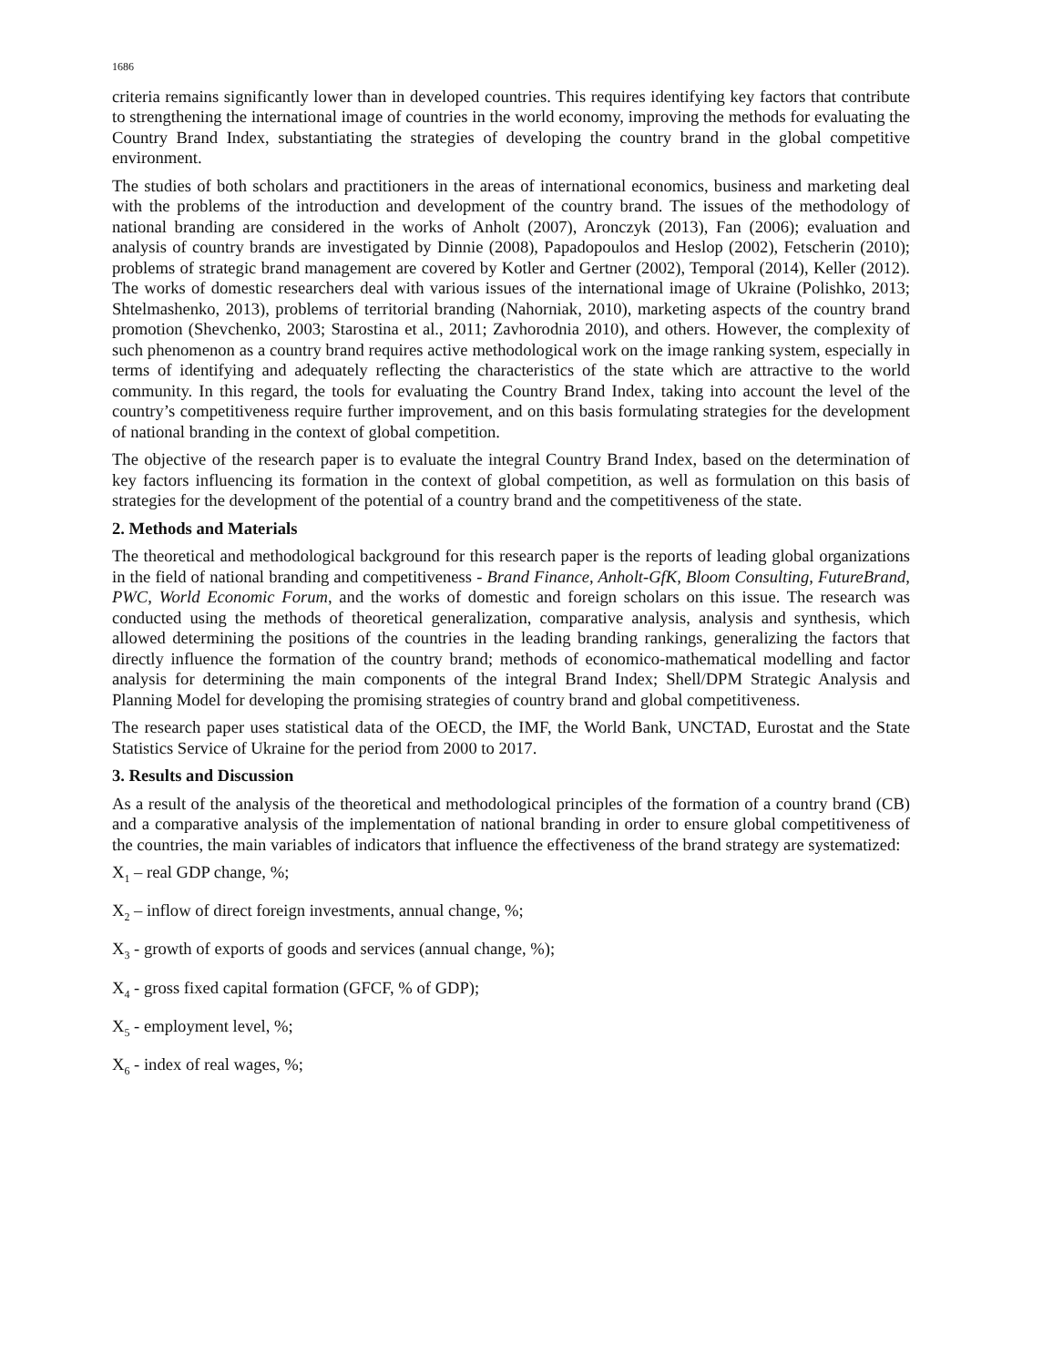1686
criteria remains significantly lower than in developed countries. This requires identifying key factors that contribute to strengthening the international image of countries in the world economy, improving the methods for evaluating the Country Brand Index, substantiating the strategies of developing the country brand in the global competitive environment.
The studies of both scholars and practitioners in the areas of international economics, business and marketing deal with the problems of the introduction and development of the country brand. The issues of the methodology of national branding are considered in the works of Anholt (2007), Aronczyk (2013), Fan (2006); evaluation and analysis of country brands are investigated by Dinnie (2008), Papadopoulos and Heslop (2002), Fetscherin (2010); problems of strategic brand management are covered by Kotler and Gertner (2002), Temporal (2014), Keller (2012). The works of domestic researchers deal with various issues of the international image of Ukraine (Polishko, 2013; Shtelmashenko, 2013), problems of territorial branding (Nahorniak, 2010), marketing aspects of the country brand promotion (Shevchenko, 2003; Starostina et al., 2011; Zavhorodnia 2010), and others. However, the complexity of such phenomenon as a country brand requires active methodological work on the image ranking system, especially in terms of identifying and adequately reflecting the characteristics of the state which are attractive to the world community. In this regard, the tools for evaluating the Country Brand Index, taking into account the level of the country’s competitiveness require further improvement, and on this basis formulating strategies for the development of national branding in the context of global competition.
The objective of the research paper is to evaluate the integral Country Brand Index, based on the determination of key factors influencing its formation in the context of global competition, as well as formulation on this basis of strategies for the development of the potential of a country brand and the competitiveness of the state.
2. Methods and Materials
The theoretical and methodological background for this research paper is the reports of leading global organizations in the field of national branding and competitiveness - Brand Finance, Anholt-GfK, Bloom Consulting, FutureBrand, PWC, World Economic Forum, and the works of domestic and foreign scholars on this issue. The research was conducted using the methods of theoretical generalization, comparative analysis, analysis and synthesis, which allowed determining the positions of the countries in the leading branding rankings, generalizing the factors that directly influence the formation of the country brand; methods of economico-mathematical modelling and factor analysis for determining the main components of the integral Brand Index; Shell/DPM Strategic Analysis and Planning Model for developing the promising strategies of country brand and global competitiveness.
The research paper uses statistical data of the OECD, the IMF, the World Bank, UNCTAD, Eurostat and the State Statistics Service of Ukraine for the period from 2000 to 2017.
3. Results and Discussion
As a result of the analysis of the theoretical and methodological principles of the formation of a country brand (CB) and a comparative analysis of the implementation of national branding in order to ensure global competitiveness of the countries, the main variables of indicators that influence the effectiveness of the brand strategy are systematized:
X<sub>1</sub> – real GDP change, %;
X<sub>2</sub> – inflow of direct foreign investments, annual change, %;
X<sub>3</sub> - growth of exports of goods and services (annual change, %);
X<sub>4</sub> - gross fixed capital formation (GFCF, % of GDP);
X<sub>5</sub> - employment level, %;
X<sub>6</sub> - index of real wages, %;